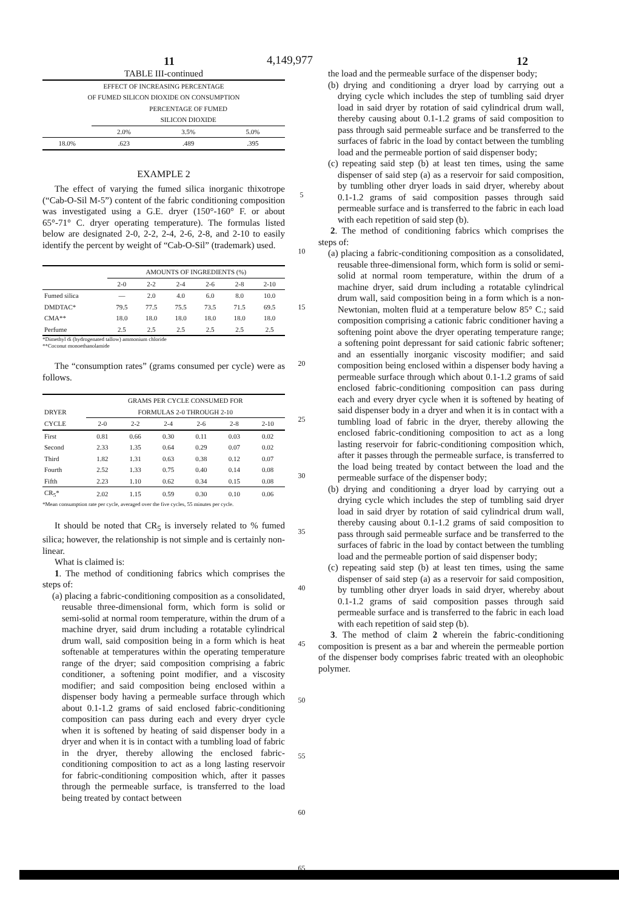11 12
4,149,977
TABLE III-continued
| EFFECT OF INCREASING PERCENTAGE OF FUMED SILICON DIOXIDE ON CONSUMPTION | | | |
| --- | --- | --- | --- |
| | PERCENTAGE OF FUMED SILICON DIOXIDE | | |
| | 2.0% | 3.5% | 5.0% |
| 18.0% | .623 | .489 | .395 |
EXAMPLE 2
The effect of varying the fumed silica inorganic thixotrope (“Cab-O-Sil M-5”) content of the fabric conditioning composition was investigated using a G.E. dryer (150°-160° F. or about 65°-71° C. dryer operating temperature). The formulas listed below are designated 2-0, 2-2, 2-4, 2-6, 2-8, and 2-10 to easily identify the percent by weight of “Cab-O-Sil” (trademark) used.
| | AMOUNTS OF INGREDIENTS (%) | | | | | |
| | 2-0 | 2-2 | 2-4 | 2-6 | 2-8 | 2-10 |
| Fumed silica | — | 2.0 | 4.0 | 6.0 | 8.0 | 10.0 |
| DMDTAC* | 79.5 | 77.5 | 75.5 | 73.5 | 71.5 | 69.5 |
| CMA** | 18.0 | 18.0 | 18.0 | 18.0 | 18.0 | 18.0 |
| Perfume | 2.5 | 2.5 | 2.5 | 2.5 | 2.5 | 2.5 |
*Dimethyl di (hydrogenated tallow) ammonium chloride
**Coconut monoethanolamide
The “consumption rates” (grams consumed per cycle) were as follows.
| | GRAMS PER CYCLE CONSUMED FOR | | | | | |
| DRYER | FORMULAS 2-0 THROUGH 2-10 | | | | | |
| CYCLE | 2-0 | 2-2 | 2-4 | 2-6 | 2-8 | 2-10 |
| First | 0.81 | 0.66 | 0.30 | 0.11 | 0.03 | 0.02 |
| Second | 2.33 | 1.35 | 0.64 | 0.29 | 0.07 | 0.02 |
| Third | 1.82 | 1.31 | 0.63 | 0.38 | 0.12 | 0.07 |
| Fourth | 2.52 | 1.33 | 0.75 | 0.40 | 0.14 | 0.08 |
| Fifth | 2.23 | 1.10 | 0.62 | 0.34 | 0.15 | 0.08 |
| CR<sub>5</sub>* | 2.02 | 1.15 | 0.59 | 0.30 | 0.10 | 0.06 |
*Mean consumption rate per cycle, averaged over the five cycles, 55 minutes per cycle.
It should be noted that CR<sub>5</sub> is inversely related to % fumed silica; however, the relationship is not simple and is certainly non-linear.
What is claimed is:
1. The method of conditioning fabrics which comprises the steps of:
(a) placing a fabric-conditioning composition as a consolidated, reusable three-dimensional form, which form is solid or semi-solid at normal room temperature, within the drum of a machine dryer, said drum including a rotatable cylindrical drum wall, said composition being in a form which is heat softenable at temperatures within the operating temperature range of the dryer; said composition comprising a fabric conditioner, a softening point modifier, and a viscosity modifier; and said composition being enclosed within a dispenser body having a permeable surface through which about 0.1-1.2 grams of said enclosed fabric-conditioning composition can pass during each and every dryer cycle when it is softened by heating of said dispenser body in a dryer and when it is in contact with a tumbling load of fabric in the dryer, thereby allowing the enclosed fabric-conditioning composition to act as a long lasting reservoir for fabric-conditioning composition which, after it passes through the permeable surface, is transferred to the load being treated by contact between
5
10
15
20
25
30
35
40
45
50
55
60
65
the load and the permeable surface of the dispenser body;
(b) drying and conditioning a dryer load by carrying out a drying cycle which includes the step of tumbling said dryer load in said dryer by rotation of said cylindrical drum wall, thereby causing about 0.1-1.2 grams of said composition to pass through said permeable surface and be transferred to the surfaces of fabric in the load by contact between the tumbling load and the permeable portion of said dispenser body;
(c) repeating said step (b) at least ten times, using the same dispenser of said step (a) as a reservoir for said composition, by tumbling other dryer loads in said dryer, whereby about 0.1-1.2 grams of said composition passes through said permeable surface and is transferred to the fabric in each load with each repetition of said step (b).
2. The method of conditioning fabrics which comprises the steps of:
(a) placing a fabric-conditioning composition as a consolidated, reusable three-dimensional form, which form is solid or semi-solid at normal room temperature, within the drum of a machine dryer, said drum including a rotatable cylindrical drum wall, said composition being in a form which is a non-Newtonian, molten fluid at a temperature below 85° C.; said composition comprising a cationic fabric conditioner having a softening point above the dryer operating temperature range; a softening point depressant for said cationic fabric softener; and an essentially inorganic viscosity modifier; and said composition being enclosed within a dispenser body having a permeable surface through which about 0.1-1.2 grams of said enclosed fabric-conditioning composition can pass during each and every dryer cycle when it is softened by heating of said dispenser body in a dryer and when it is in contact with a tumbling load of fabric in the dryer, thereby allowing the enclosed fabric-conditioning composition to act as a long lasting reservoir for fabric-conditioning composition which, after it passes through the permeable surface, is transferred to the load being treated by contact between the load and the permeable surface of the dispenser body;
(b) drying and conditioning a dryer load by carrying out a drying cycle which includes the step of tumbling said dryer load in said dryer by rotation of said cylindrical drum wall, thereby causing about 0.1-1.2 grams of said composition to pass through said permeable surface and be transferred to the surfaces of fabric in the load by contact between the tumbling load and the permeable portion of said dispenser body;
(c) repeating said step (b) at least ten times, using the same dispenser of said step (a) as a reservoir for said composition, by tumbling other dryer loads in said dryer, whereby about 0.1-1.2 grams of said composition passes through said permeable surface and is transferred to the fabric in each load with each repetition of said step (b).
3. The method of claim 2 wherein the fabric-conditioning composition is present as a bar and wherein the permeable portion of the dispenser body comprises fabric treated with an oleophobic polymer.